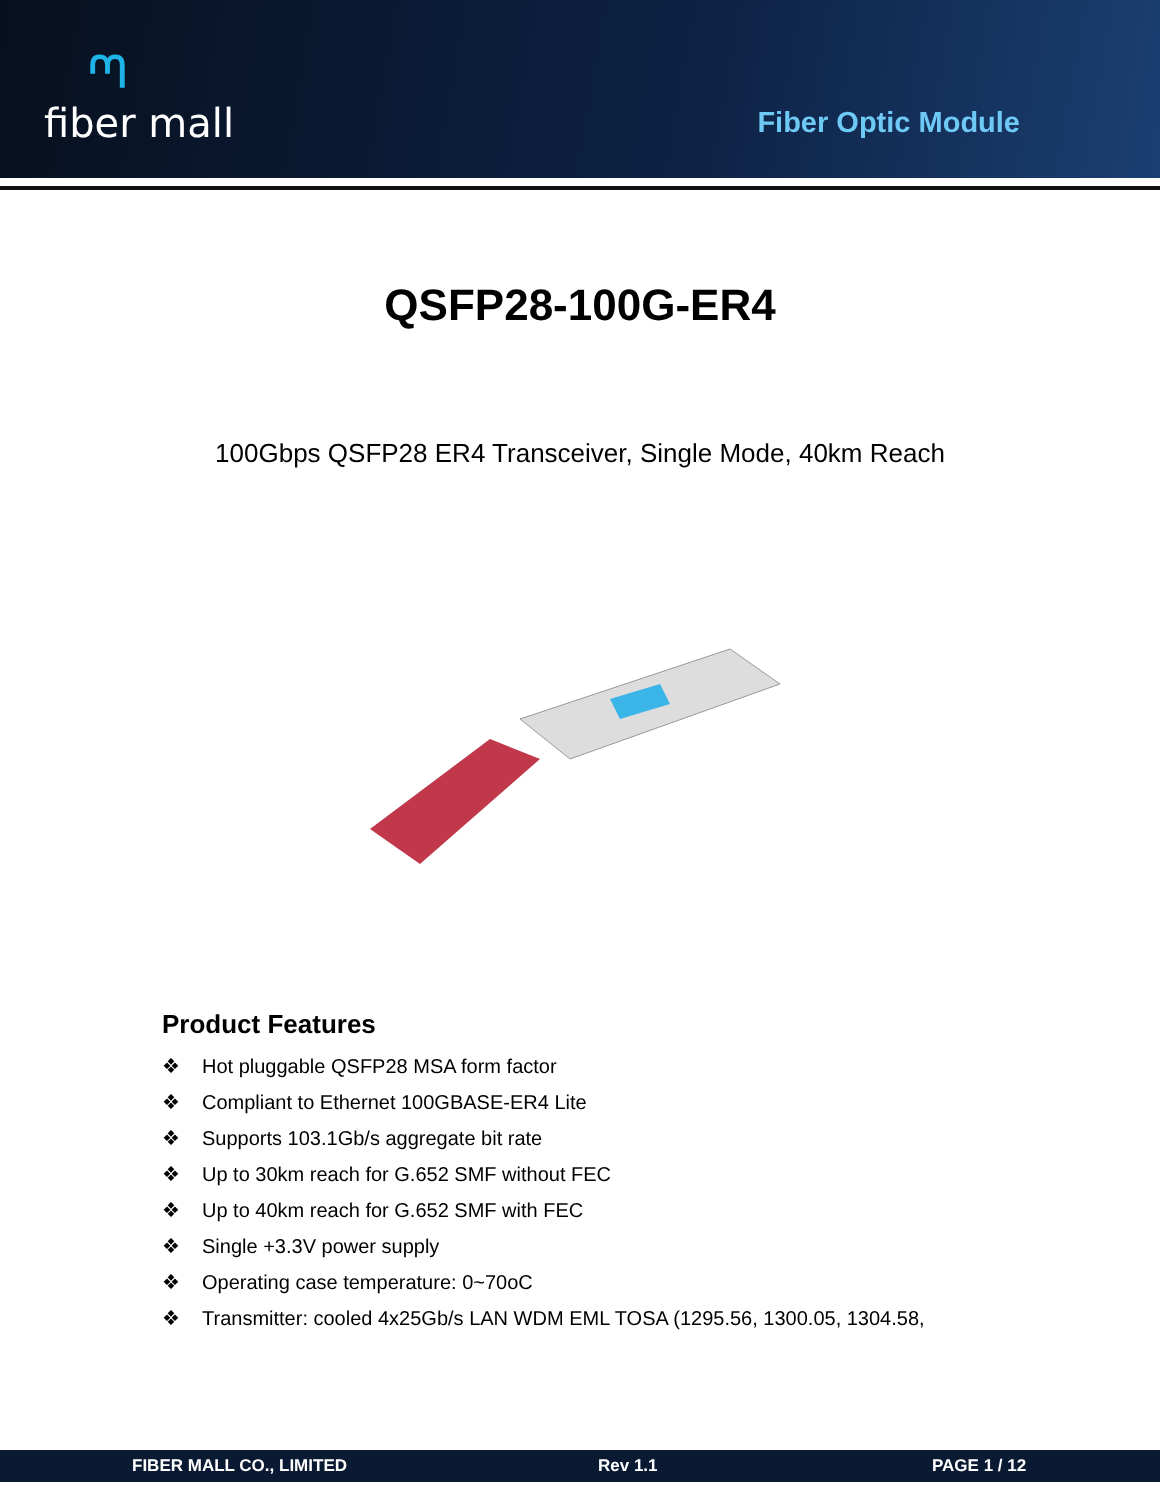ᘉ
fiber mall
Fiber Optic Module
QSFP28-100G-ER4
100Gbps QSFP28 ER4 Transceiver, Single Mode, 40km Reach
Product Features
❖ Hot pluggable QSFP28 MSA form factor
❖ Compliant to Ethernet 100GBASE-ER4 Lite
❖ Supports 103.1Gb/s aggregate bit rate
❖ Up to 30km reach for G.652 SMF without FEC
❖ Up to 40km reach for G.652 SMF with FEC
❖ Single +3.3V power supply
❖ Operating case temperature: 0~70oC
❖ Transmitter: cooled 4x25Gb/s LAN WDM EML TOSA (1295.56, 1300.05, 1304.58,
FIBER MALL CO., LIMITED Rev 1.1 PAGE 1 / 12